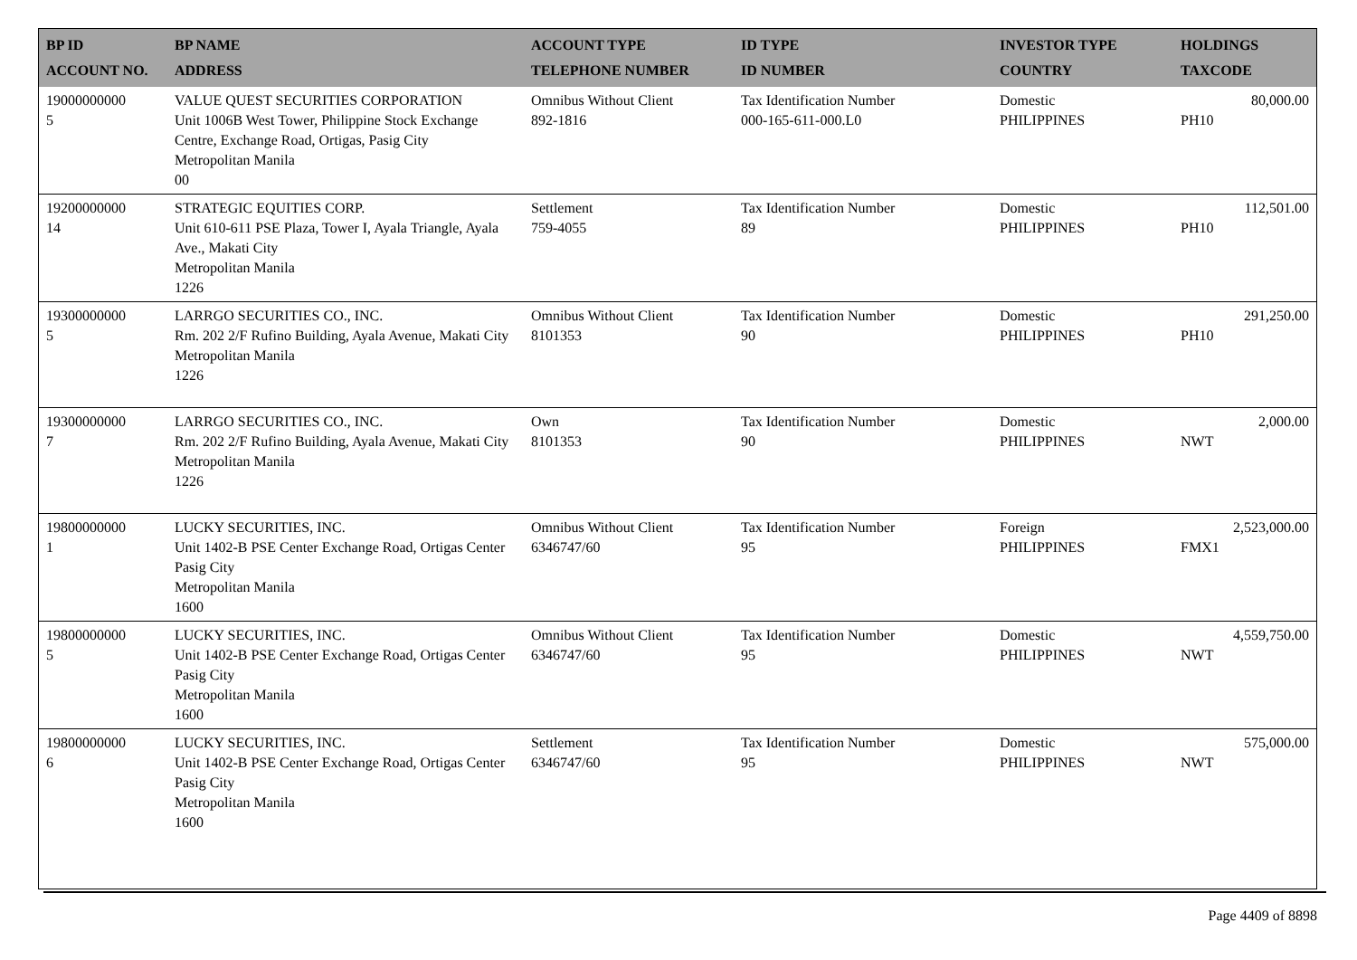| BP ID ACCOUNT NO. | BP NAME ADDRESS | ACCOUNT TYPE TELEPHONE NUMBER | ID TYPE ID NUMBER | INVESTOR TYPE COUNTRY | HOLDINGS TAXCODE |
| --- | --- | --- | --- | --- | --- |
| 19000000000 5 | VALUE QUEST SECURITIES CORPORATION Unit 1006B West Tower, Philippine Stock Exchange Centre, Exchange Road, Ortigas, Pasig City Metropolitan Manila 00 | Omnibus Without Client 892-1816 | Tax Identification Number 000-165-611-000.L0 | Domestic PHILIPPINES | 80,000.00 PH10 |
| 19200000000 14 | STRATEGIC EQUITIES CORP. Unit 610-611 PSE Plaza, Tower I, Ayala Triangle, Ayala Ave., Makati City Metropolitan Manila 1226 | Settlement 759-4055 | Tax Identification Number 89 | Domestic PHILIPPINES | 112,501.00 PH10 |
| 19300000000 5 | LARRGO SECURITIES CO., INC. Rm. 202 2/F Rufino Building, Ayala Avenue, Makati City Metropolitan Manila 1226 | Omnibus Without Client 8101353 | Tax Identification Number 90 | Domestic PHILIPPINES | 291,250.00 PH10 |
| 19300000000 7 | LARRGO SECURITIES CO., INC. Rm. 202 2/F Rufino Building, Ayala Avenue, Makati City Metropolitan Manila 1226 | Own 8101353 | Tax Identification Number 90 | Domestic PHILIPPINES | 2,000.00 NWT |
| 19800000000 1 | LUCKY SECURITIES, INC. Unit 1402-B PSE Center Exchange Road, Ortigas Center Pasig City Metropolitan Manila 1600 | Omnibus Without Client 6346747/60 | Tax Identification Number 95 | Foreign PHILIPPINES | 2,523,000.00 FMX1 |
| 19800000000 5 | LUCKY SECURITIES, INC. Unit 1402-B PSE Center Exchange Road, Ortigas Center Pasig City Metropolitan Manila 1600 | Omnibus Without Client 6346747/60 | Tax Identification Number 95 | Domestic PHILIPPINES | 4,559,750.00 NWT |
| 19800000000 6 | LUCKY SECURITIES, INC. Unit 1402-B PSE Center Exchange Road, Ortigas Center Pasig City Metropolitan Manila 1600 | Settlement 6346747/60 | Tax Identification Number 95 | Domestic PHILIPPINES | 575,000.00 NWT |
Page 4409 of 8898